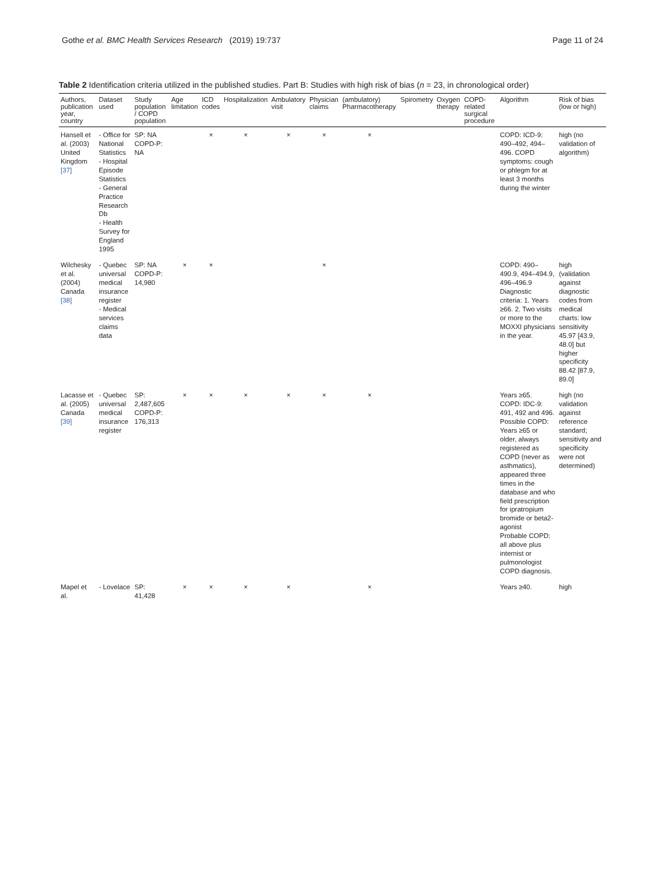Gothe et al. BMC Health Services Research (2019) 19:737
Page 11 of 24
Table 2 Identification criteria utilized in the published studies. Part B: Studies with high risk of bias (n = 23, in chronological order)
| Authors, publication year, country | Dataset used | Study population / COPD population | Age limitation | ICD codes | Hospitalization | Ambulatory visit | Physician claims | (ambulatory) Pharmacotherapy | Spirometry | Oxygen therapy | COPD-related surgical procedure | Algorithm | Risk of bias (low or high) |
| --- | --- | --- | --- | --- | --- | --- | --- | --- | --- | --- | --- | --- | --- |
| Hansell et al. (2003) United Kingdom [37] | - Office for National Statistics - Hospital Episode Statistics - General Practice Research Db - Health Survey for England 1995 | SP: NA COPD-P: NA | | × | × | × | × | × | | | | COPD: ICD-9: 490–492, 494–496. COPD symptoms: cough or phlegm for at least 3 months during the winter | high (no validation of algorithm) |
| Wilchesky et al. (2004) Canada [38] | - Quebec universal medical insurance register - Medical services claims data | SP: NA COPD-P: 14,980 | × | × | | | × | | | | | COPD: 490–490.9, 494–494.9, 496–496.9 Diagnostic criteria: 1. Years ≥66. 2. Two visits or more to the MOXXI physicians in the year. | high (validation against diagnostic codes from medical charts: low sensitivity 45.97 [43.9, 48.0] but higher specificity 88.42 [87.9, 89.0] |
| Lacasse et al. (2005) Canada [39] | - Quebec universal medical insurance register | SP: 2,487,605 COPD-P: 176,313 | × | × | × | × | × | × | | | | Years ≥65. COPD: IDC-9: 491, 492 and 496. Possible COPD: Years ≥65 or older, always registered as COPD (never as asthmatics), appeared three times in the database and who field prescription for ipratropium bromide or beta2-agonist Probable COPD: all above plus internist or pulmonologist COPD diagnosis. | high (no validation against reference standard; sensitivity and specificity were not determined) |
| Mapel et al. | - Lovelace | SP: 41,428 | × | × | × | × | | × | | | | Years ≥40. | high |